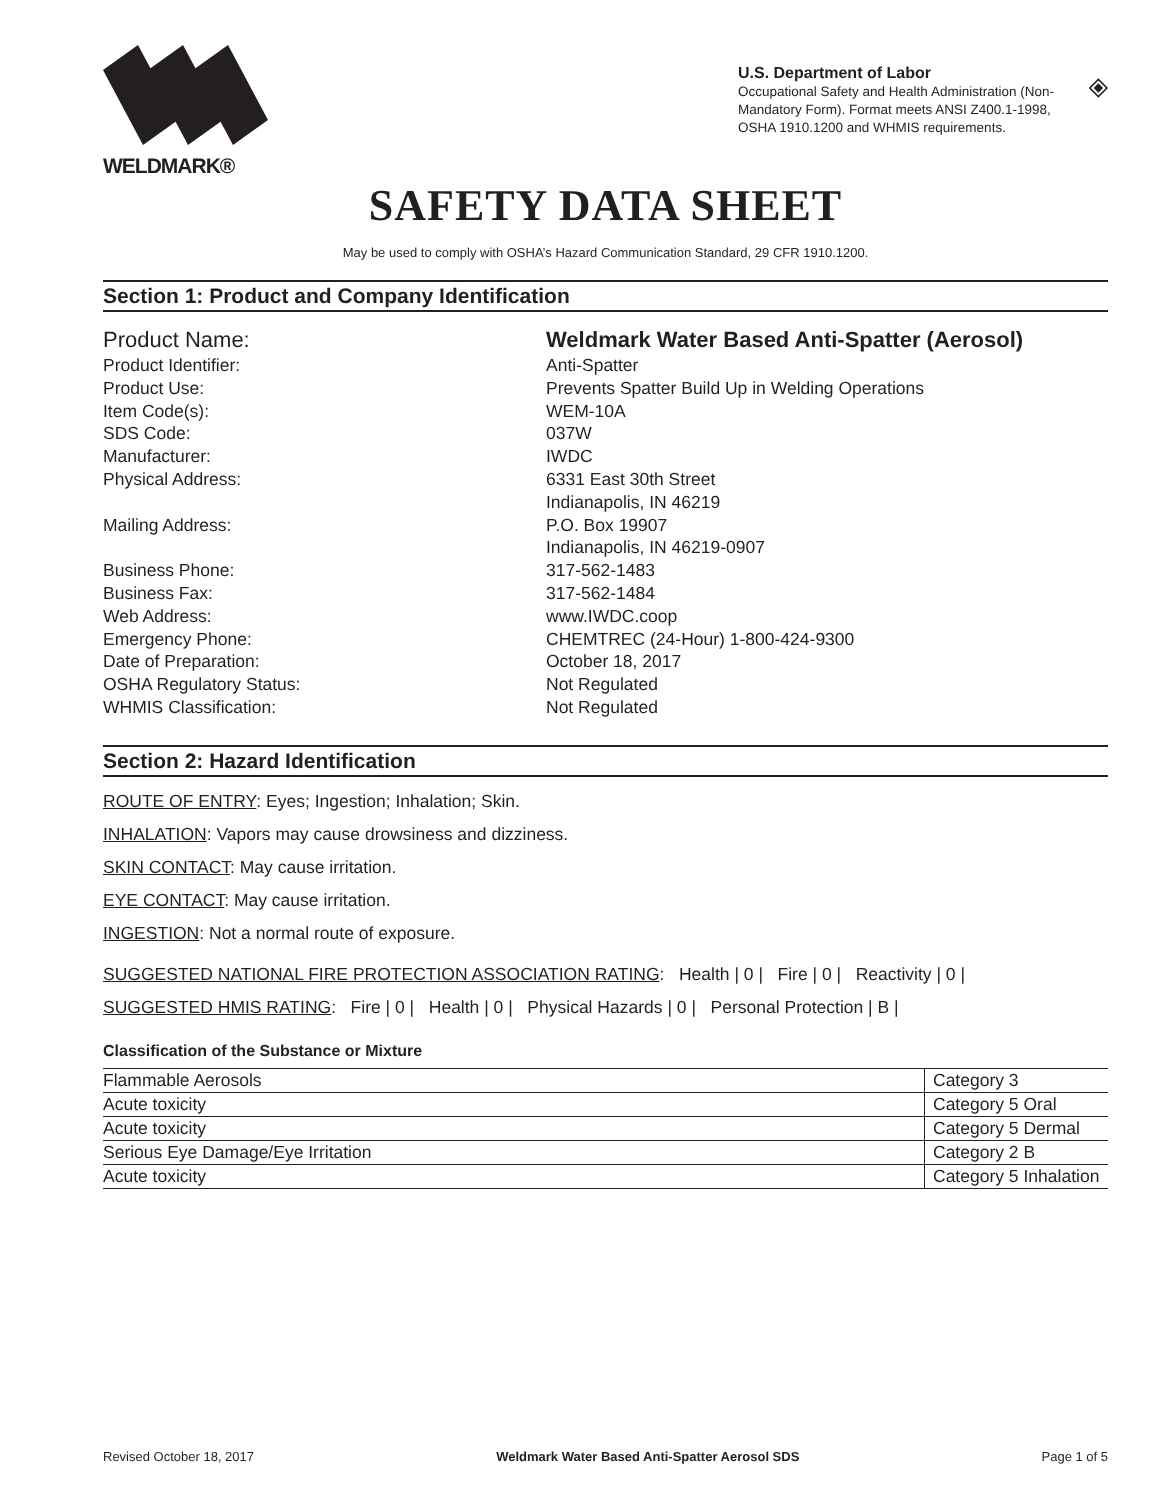WELDMARK®
U.S. Department of Labor
Occupational Safety and Health Administration (Non-Mandatory Form). Format meets ANSI Z400.1-1998, OSHA 1910.1200 and WHMIS requirements.
SAFETY DATA SHEET
May be used to comply with OSHA’s Hazard Communication Standard, 29 CFR 1910.1200.
Section 1: Product and Company Identification
Product Name:
Weldmark Water Based Anti-Spatter (Aerosol)
Product Identifier:
Anti-Spatter
Product Use:
Prevents Spatter Build Up in Welding Operations
Item Code(s):
WEM-10A
SDS Code:
037W
Manufacturer:
IWDC
Physical Address:
6331 East 30th Street
Indianapolis, IN 46219
Mailing Address:
P.O. Box 19907
Indianapolis, IN 46219-0907
Business Phone:
317-562-1483
Business Fax:
317-562-1484
Web Address:
www.IWDC.coop
Emergency Phone:
CHEMTREC (24-Hour) 1-800-424-9300
Date of Preparation:
October 18, 2017
OSHA Regulatory Status:
Not Regulated
WHMIS Classification:
Not Regulated
Section 2: Hazard Identification
ROUTE OF ENTRY: Eyes; Ingestion; Inhalation; Skin.
INHALATION: Vapors may cause drowsiness and dizziness.
SKIN CONTACT: May cause irritation.
EYE CONTACT: May cause irritation.
INGESTION: Not a normal route of exposure.
SUGGESTED NATIONAL FIRE PROTECTION ASSOCIATION RATING: Health | 0 | Fire | 0 | Reactivity | 0 |
SUGGESTED HMIS RATING: Fire | 0 | Health | 0 | Physical Hazards | 0 | Personal Protection | B |
Classification of the Substance or Mixture
| Flammable Aerosols | Category 3 |
| Acute toxicity | Category 5 Oral |
| Acute toxicity | Category 5 Dermal |
| Serious Eye Damage/Eye Irritation | Category 2 B |
| Acute toxicity | Category 5 Inhalation |
Revised October 18, 2017 Weldmark Water Based Anti-Spatter Aerosol SDS Page 1 of 5